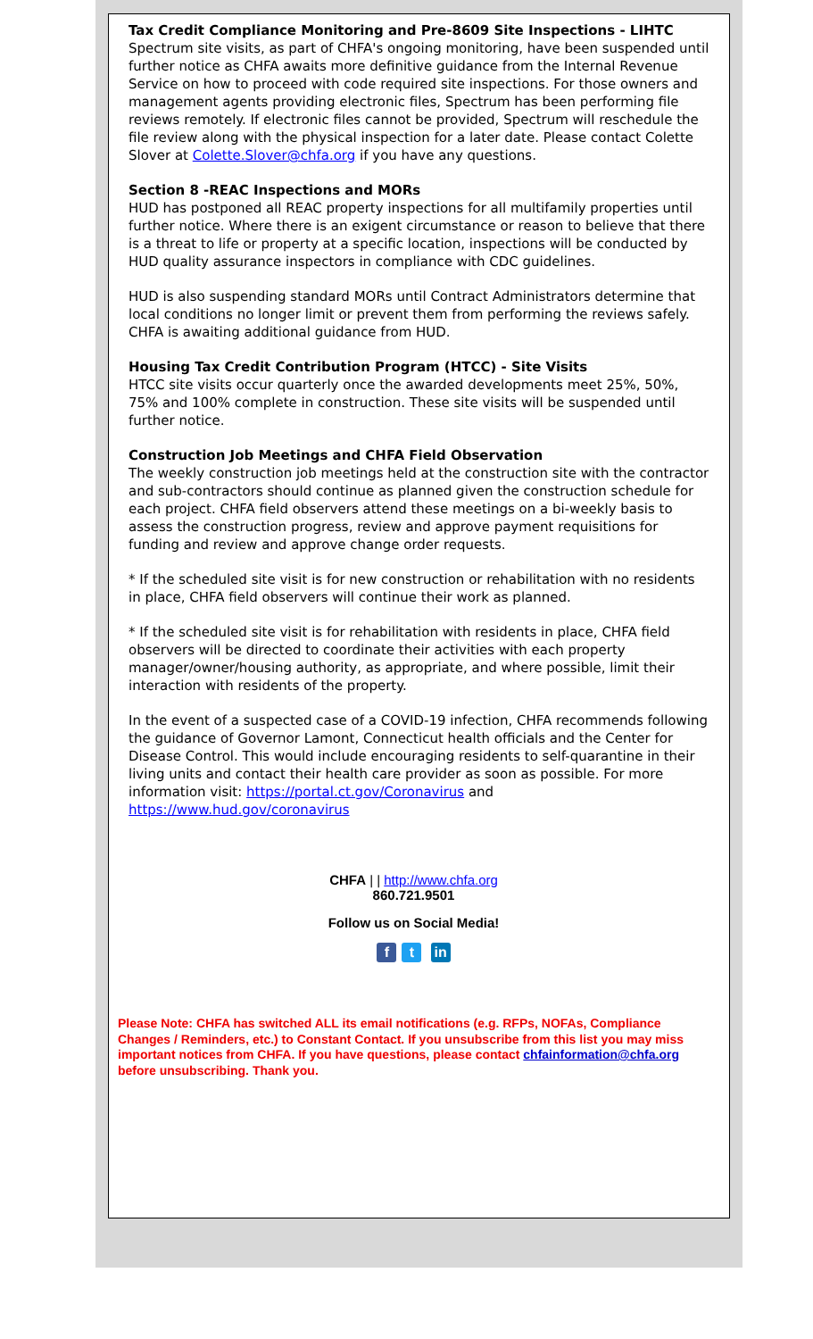Tax Credit Compliance Monitoring and Pre-8609 Site Inspections - LIHTC
Spectrum site visits, as part of CHFA's ongoing monitoring, have been suspended until further notice as CHFA awaits more definitive guidance from the Internal Revenue Service on how to proceed with code required site inspections. For those owners and management agents providing electronic files, Spectrum has been performing file reviews remotely. If electronic files cannot be provided, Spectrum will reschedule the file review along with the physical inspection for a later date. Please contact Colette Slover at Colette.Slover@chfa.org if you have any questions.
Section 8 -REAC Inspections and MORs
HUD has postponed all REAC property inspections for all multifamily properties until further notice. Where there is an exigent circumstance or reason to believe that there is a threat to life or property at a specific location, inspections will be conducted by HUD quality assurance inspectors in compliance with CDC guidelines.
HUD is also suspending standard MORs until Contract Administrators determine that local conditions no longer limit or prevent them from performing the reviews safely. CHFA is awaiting additional guidance from HUD.
Housing Tax Credit Contribution Program (HTCC) - Site Visits
HTCC site visits occur quarterly once the awarded developments meet 25%, 50%, 75% and 100% complete in construction. These site visits will be suspended until further notice.
Construction Job Meetings and CHFA Field Observation
The weekly construction job meetings held at the construction site with the contractor and sub-contractors should continue as planned given the construction schedule for each project. CHFA field observers attend these meetings on a bi-weekly basis to assess the construction progress, review and approve payment requisitions for funding and review and approve change order requests.
* If the scheduled site visit is for new construction or rehabilitation with no residents in place, CHFA field observers will continue their work as planned.
* If the scheduled site visit is for rehabilitation with residents in place, CHFA field observers will be directed to coordinate their activities with each property manager/owner/housing authority, as appropriate, and where possible, limit their interaction with residents of the property.
In the event of a suspected case of a COVID-19 infection, CHFA recommends following the guidance of Governor Lamont, Connecticut health officials and the Center for Disease Control. This would include encouraging residents to self-quarantine in their living units and contact their health care provider as soon as possible. For more information visit: https://portal.ct.gov/Coronavirus and https://www.hud.gov/coronavirus
CHFA | | http://www.chfa.org
860.721.9501
Follow us on Social Media!
ft in
Please Note: CHFA has switched ALL its email notifications (e.g. RFPs, NOFAs, Compliance Changes / Reminders, etc.) to Constant Contact. If you unsubscribe from this list you may miss important notices from CHFA. If you have questions, please contact chfainformation@chfa.org before unsubscribing. Thank you.